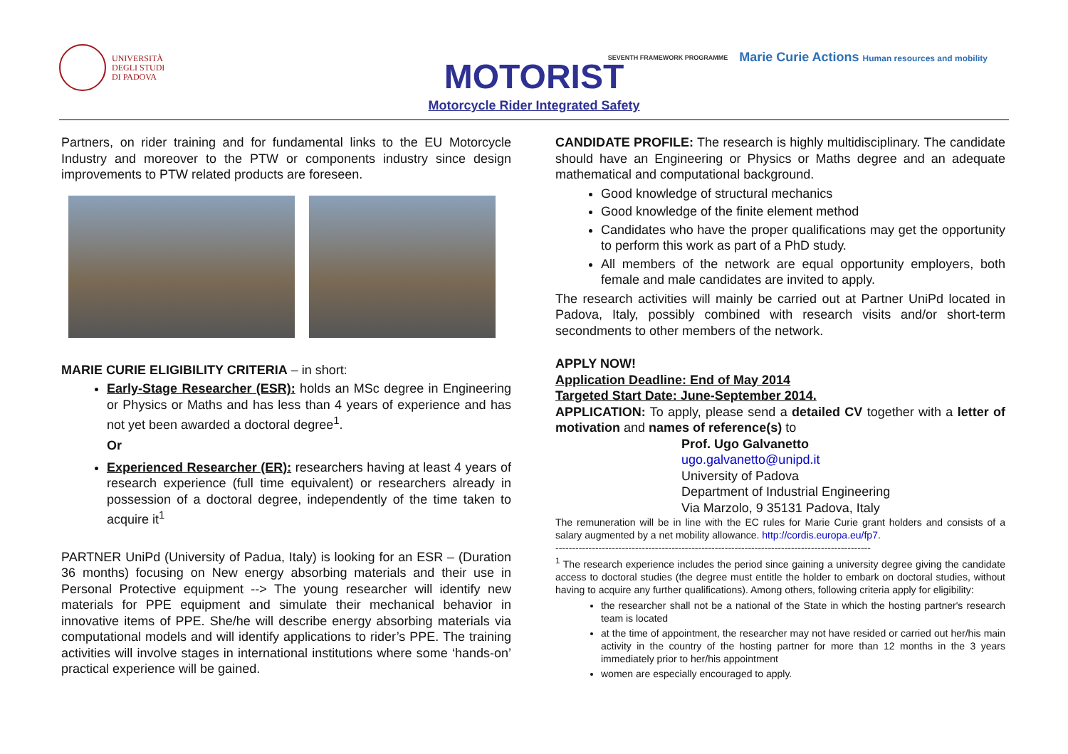UNIVERSITÀ
DEGLI STUDI
DI PADOVA
MOTORIST
Motorcycle Rider Integrated Safety
SEVENTH FRAMEWORK PROGRAMME Marie Curie Actions Human resources and mobility
Partners, on rider training and for fundamental links to the EU Motorcycle Industry and moreover to the PTW or components industry since design improvements to PTW related products are foreseen.
MARIE CURIE ELIGIBILITY CRITERIA – in short:
Early-Stage Researcher (ESR): holds an MSc degree in Engineering or Physics or Maths and has less than 4 years of experience and has not yet been awarded a doctoral degree<sup>1</sup>.
Or
Experienced Researcher (ER): researchers having at least 4 years of research experience (full time equivalent) or researchers already in possession of a doctoral degree, independently of the time taken to acquire it<sup>1</sup>
PARTNER UniPd (University of Padua, Italy) is looking for an ESR – (Duration 36 months) focusing on New energy absorbing materials and their use in Personal Protective equipment --> The young researcher will identify new materials for PPE equipment and simulate their mechanical behavior in innovative items of PPE. She/he will describe energy absorbing materials via computational models and will identify applications to rider’s PPE. The training activities will involve stages in international institutions where some ‘hands-on’ practical experience will be gained.
CANDIDATE PROFILE: The research is highly multidisciplinary. The candidate should have an Engineering or Physics or Maths degree and an adequate mathematical and computational background.
Good knowledge of structural mechanics
Good knowledge of the finite element method
Candidates who have the proper qualifications may get the opportunity to perform this work as part of a PhD study.
All members of the network are equal opportunity employers, both female and male candidates are invited to apply.
The research activities will mainly be carried out at Partner UniPd located in Padova, Italy, possibly combined with research visits and/or short-term secondments to other members of the network.
APPLY NOW!
Application Deadline: End of May 2014
Targeted Start Date: June-September 2014.
APPLICATION: To apply, please send a detailed CV together with a letter of motivation and names of reference(s) to
Prof. Ugo Galvanetto
ugo.galvanetto@unipd.it
University of Padova
Department of Industrial Engineering
Via Marzolo, 9 35131 Padova, Italy
The remuneration will be in line with the EC rules for Marie Curie grant holders and consists of a salary augmented by a net mobility allowance. http://cordis.europa.eu/fp7.
-----------------------------------------------------------------------------------------------
<sup>1</sup> The research experience includes the period since gaining a university degree giving the candidate access to doctoral studies (the degree must entitle the holder to embark on doctoral studies, without having to acquire any further qualifications). Among others, following criteria apply for eligibility:
the researcher shall not be a national of the State in which the hosting partner's research team is located
at the time of appointment, the researcher may not have resided or carried out her/his main activity in the country of the hosting partner for more than 12 months in the 3 years immediately prior to her/his appointment
women are especially encouraged to apply.